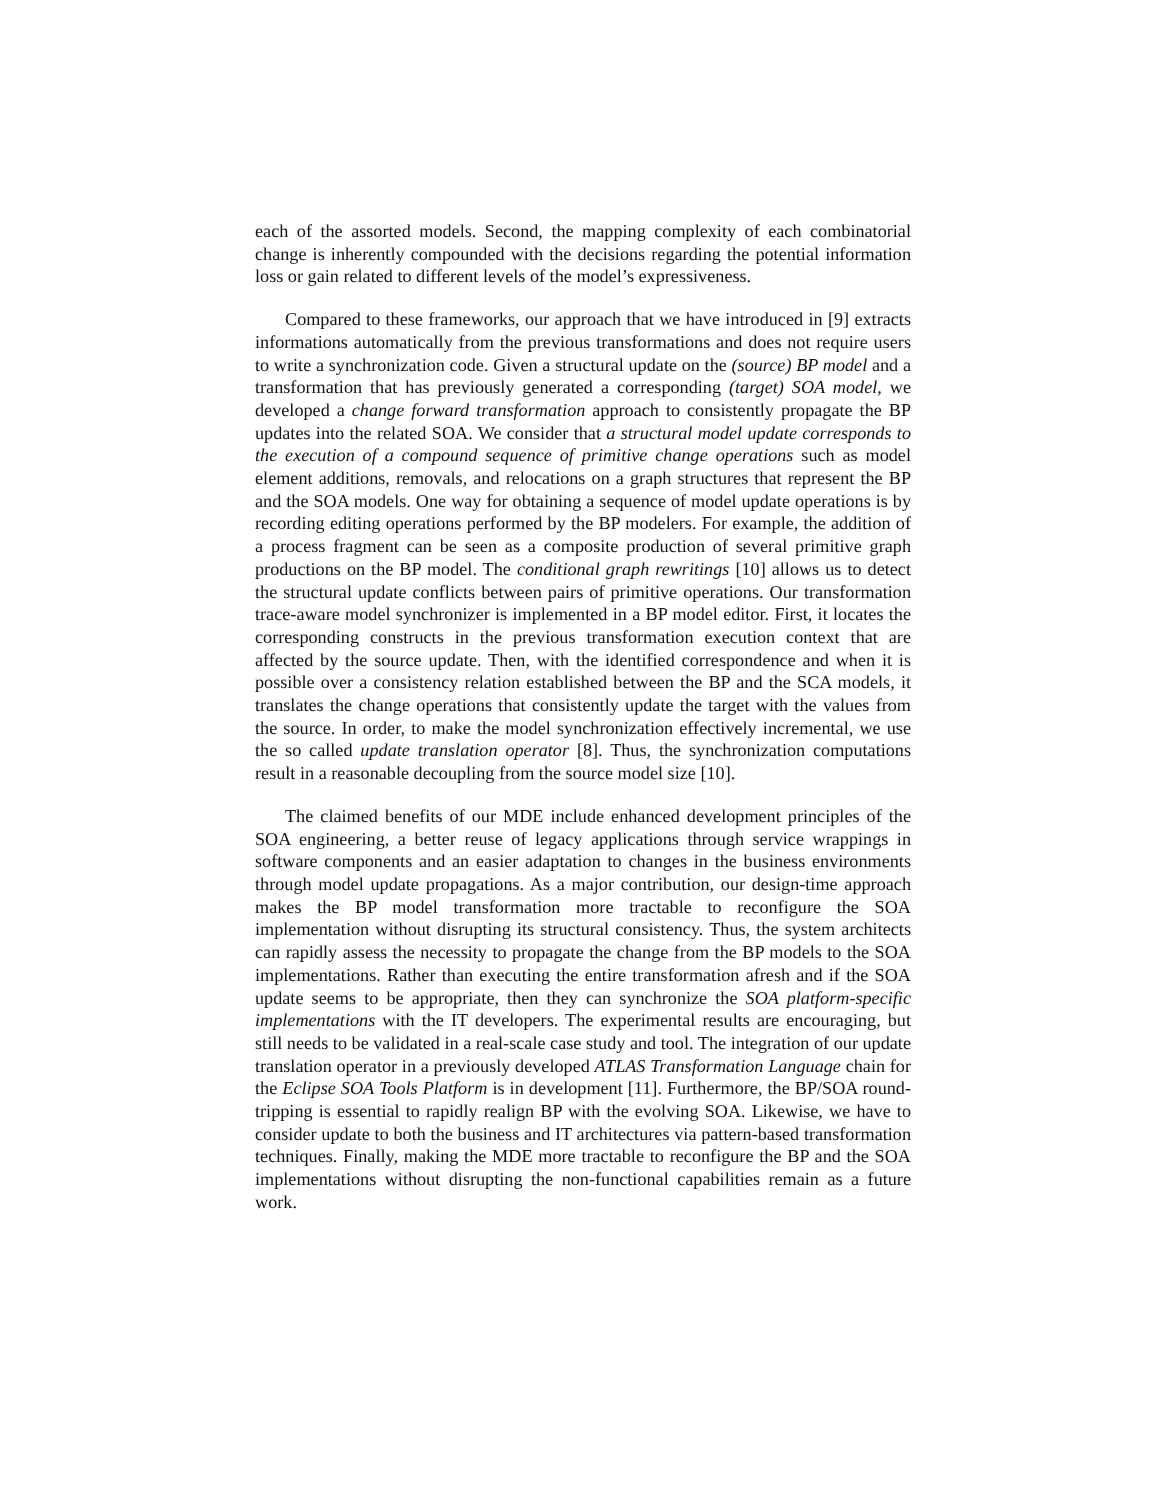each of the assorted models. Second, the mapping complexity of each combinatorial change is inherently compounded with the decisions regarding the potential information loss or gain related to different levels of the model’s expressiveness.
Compared to these frameworks, our approach that we have introduced in [9] extracts informations automatically from the previous transformations and does not require users to write a synchronization code. Given a structural update on the (source) BP model and a transformation that has previously generated a corresponding (target) SOA model, we developed a change forward transformation approach to consistently propagate the BP updates into the related SOA. We consider that a structural model update corresponds to the execution of a compound sequence of primitive change operations such as model element additions, removals, and relocations on a graph structures that represent the BP and the SOA models. One way for obtaining a sequence of model update operations is by recording editing operations performed by the BP modelers. For example, the addition of a process fragment can be seen as a composite production of several primitive graph productions on the BP model. The conditional graph rewritings [10] allows us to detect the structural update conflicts between pairs of primitive operations. Our transformation trace-aware model synchronizer is implemented in a BP model editor. First, it locates the corresponding constructs in the previous transformation execution context that are affected by the source update. Then, with the identified correspondence and when it is possible over a consistency relation established between the BP and the SCA models, it translates the change operations that consistently update the target with the values from the source. In order, to make the model synchronization effectively incremental, we use the so called update translation operator [8]. Thus, the synchronization computations result in a reasonable decoupling from the source model size [10].
The claimed benefits of our MDE include enhanced development principles of the SOA engineering, a better reuse of legacy applications through service wrappings in software components and an easier adaptation to changes in the business environments through model update propagations. As a major contribution, our design-time approach makes the BP model transformation more tractable to reconfigure the SOA implementation without disrupting its structural consistency. Thus, the system architects can rapidly assess the necessity to propagate the change from the BP models to the SOA implementations. Rather than executing the entire transformation afresh and if the SOA update seems to be appropriate, then they can synchronize the SOA platform-specific implementations with the IT developers. The experimental results are encouraging, but still needs to be validated in a real-scale case study and tool. The integration of our update translation operator in a previously developed ATLAS Transformation Language chain for the Eclipse SOA Tools Platform is in development [11]. Furthermore, the BP/SOA round-tripping is essential to rapidly realign BP with the evolving SOA. Likewise, we have to consider update to both the business and IT architectures via pattern-based transformation techniques. Finally, making the MDE more tractable to reconfigure the BP and the SOA implementations without disrupting the non-functional capabilities remain as a future work.